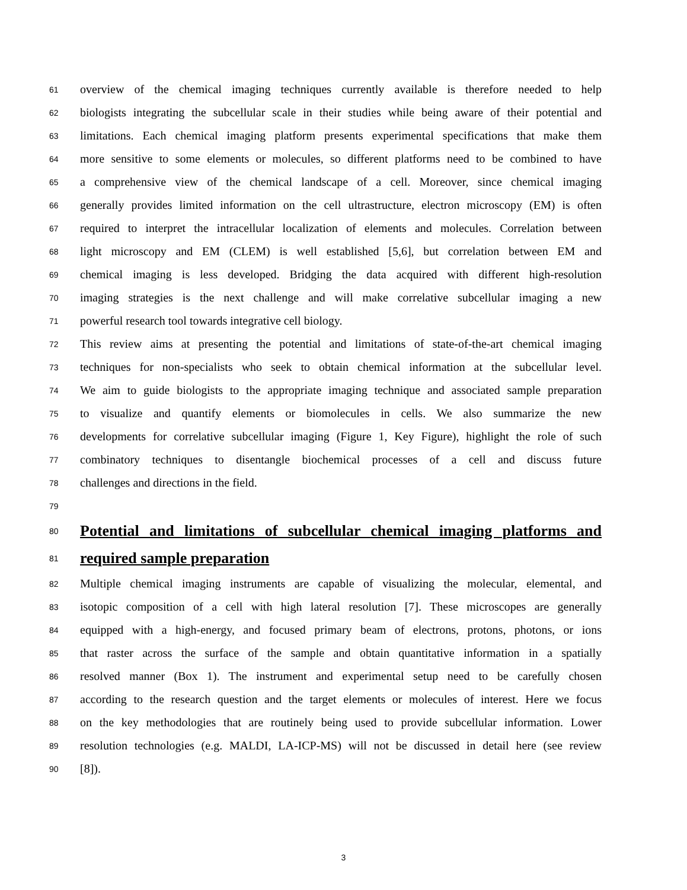61 overview of the chemical imaging techniques currently available is therefore needed to help
62 biologists integrating the subcellular scale in their studies while being aware of their potential and
63 limitations. Each chemical imaging platform presents experimental specifications that make them
64 more sensitive to some elements or molecules, so different platforms need to be combined to have
65 a comprehensive view of the chemical landscape of a cell. Moreover, since chemical imaging
66 generally provides limited information on the cell ultrastructure, electron microscopy (EM) is often
67 required to interpret the intracellular localization of elements and molecules. Correlation between
68 light microscopy and EM (CLEM) is well established [5,6], but correlation between EM and
69 chemical imaging is less developed. Bridging the data acquired with different high-resolution
70 imaging strategies is the next challenge and will make correlative subcellular imaging a new
71 powerful research tool towards integrative cell biology.
72 This review aims at presenting the potential and limitations of state-of-the-art chemical imaging
73 techniques for non-specialists who seek to obtain chemical information at the subcellular level.
74 We aim to guide biologists to the appropriate imaging technique and associated sample preparation
75 to visualize and quantify elements or biomolecules in cells. We also summarize the new
76 developments for correlative subcellular imaging (Figure 1, Key Figure), highlight the role of such
77 combinatory techniques to disentangle biochemical processes of a cell and discuss future
78 challenges and directions in the field.
79
80 Potential and limitations of subcellular chemical imaging platforms and
81 required sample preparation
82 Multiple chemical imaging instruments are capable of visualizing the molecular, elemental, and
83 isotopic composition of a cell with high lateral resolution [7]. These microscopes are generally
84 equipped with a high-energy, and focused primary beam of electrons, protons, photons, or ions
85 that raster across the surface of the sample and obtain quantitative information in a spatially
86 resolved manner (Box 1). The instrument and experimental setup need to be carefully chosen
87 according to the research question and the target elements or molecules of interest. Here we focus
88 on the key methodologies that are routinely being used to provide subcellular information. Lower
89 resolution technologies (e.g. MALDI, LA-ICP-MS) will not be discussed in detail here (see review
90 [8]).
3